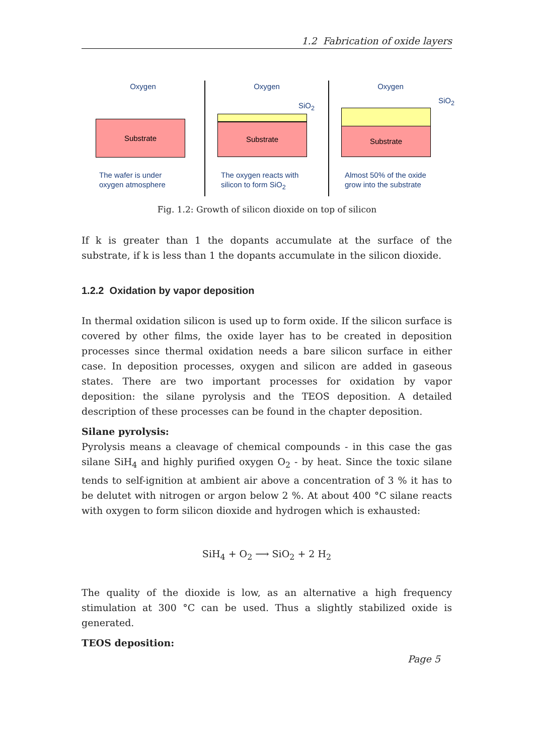1.2 Fabrication of oxide layers
Oxygen
Substrate
The wafer is under
oxygen atmosphere
Oxygen
Substrate
SiO<sub>2</sub>
The oxygen reacts with
silicon to form SiO<sub>2</sub>
Oxygen
Substrate
SiO<sub>2</sub>
Almost 50% of the oxide
grow into the substrate
Fig. 1.2: Growth of silicon dioxide on top of silicon
If k is greater than 1 the dopants accumulate at the surface of the substrate, if k is less than 1 the dopants accumulate in the silicon dioxide.
1.2.2 Oxidation by vapor deposition
In thermal oxidation silicon is used up to form oxide. If the silicon surface is covered by other films, the oxide layer has to be created in deposition processes since thermal oxidation needs a bare silicon surface in either case. In deposition processes, oxygen and silicon are added in gaseous states. There are two important processes for oxidation by vapor deposition: the silane pyrolysis and the TEOS deposition. A detailed description of these processes can be found in the chapter deposition.
Silane pyrolysis:
Pyrolysis means a cleavage of chemical compounds - in this case the gas silane SiH<sub>4</sub> and highly purified oxygen O<sub>2</sub> - by heat. Since the toxic silane tends to self-ignition at ambient air above a concentration of 3 % it has to be delutet with nitrogen or argon below 2 %. At about 400 °C silane reacts with oxygen to form silicon dioxide and hydrogen which is exhausted:
SiH<sub>4</sub> + O<sub>2</sub> ⟶ SiO<sub>2</sub> + 2 H<sub>2</sub>
The quality of the dioxide is low, as an alternative a high frequency stimulation at 300 °C can be used. Thus a slightly stabilized oxide is generated.
TEOS deposition:
Page 5